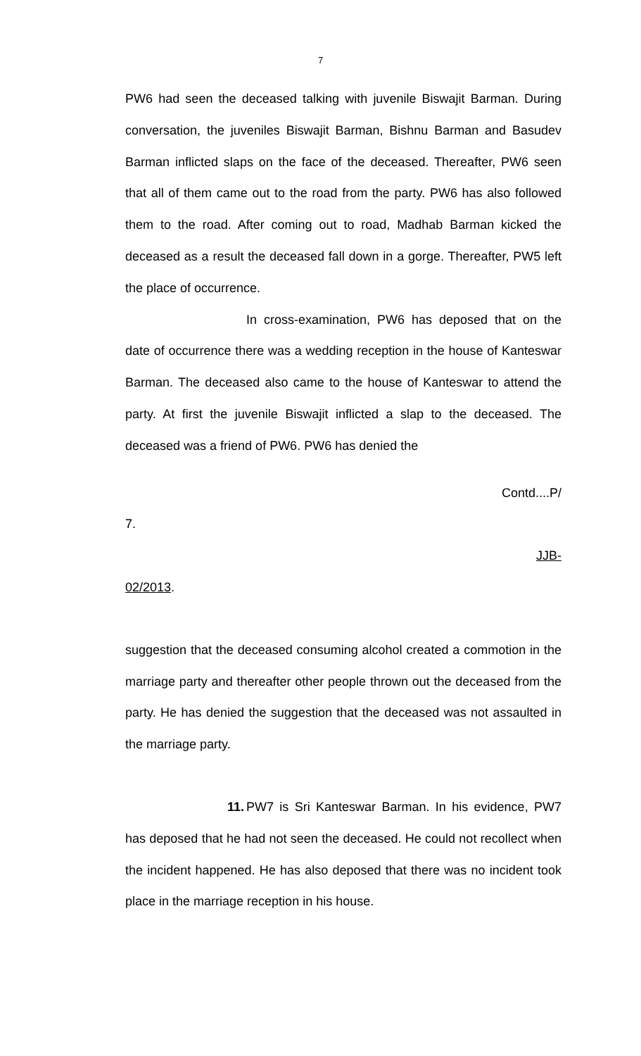7
PW6 had seen the deceased talking with juvenile Biswajit Barman. During conversation, the juveniles Biswajit Barman, Bishnu Barman and Basudev Barman inflicted slaps on the face of the deceased. Thereafter, PW6 seen that all of them came out to the road from the party. PW6 has also followed them to the road. After coming out to road, Madhab Barman kicked the deceased as a result the deceased fall down in a gorge. Thereafter, PW5 left the place of occurrence.
In cross-examination, PW6 has deposed that on the date of occurrence there was a wedding reception in the house of Kanteswar Barman. The deceased also came to the house of Kanteswar to attend the party. At first the juvenile Biswajit inflicted a slap to the deceased. The deceased was a friend of PW6. PW6 has denied the
Contd....P/
7.
JJB-
02/2013.
suggestion that the deceased consuming alcohol created a commotion in the marriage party and thereafter other people thrown out the deceased from the party. He has denied the suggestion that the deceased was not assaulted in the marriage party.
11. PW7 is Sri Kanteswar Barman. In his evidence, PW7 has deposed that he had not seen the deceased. He could not recollect when the incident happened. He has also deposed that there was no incident took place in the marriage reception in his house.